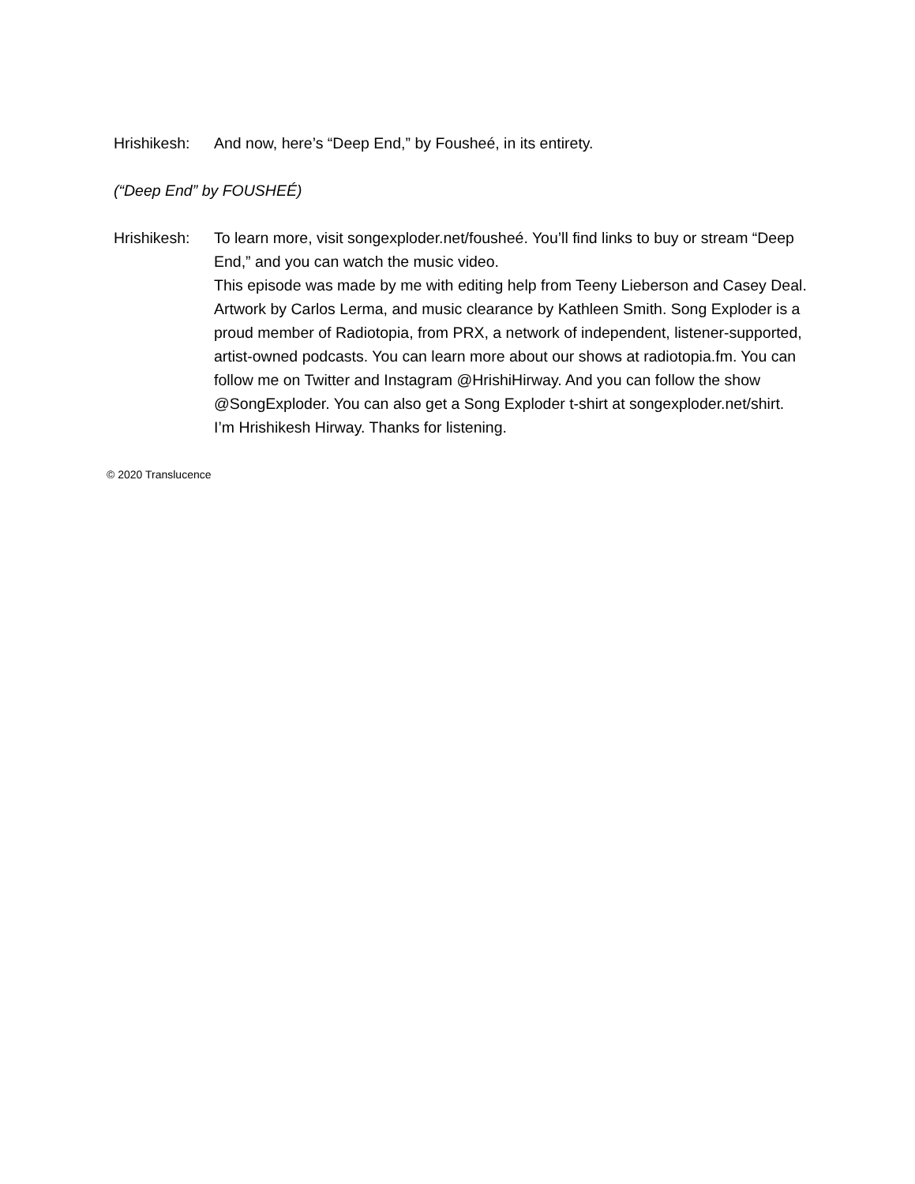Hrishikesh:
And now, here’s “Deep End,” by Fousheé, in its entirety.
(“Deep End” by FOUSHEÉ)
Hrishikesh:
To learn more, visit songexploder.net/fousheé. You’ll find links to buy or stream “Deep End,” and you can watch the music video.
This episode was made by me with editing help from Teeny Lieberson and Casey Deal. Artwork by Carlos Lerma, and music clearance by Kathleen Smith. Song Exploder is a proud member of Radiotopia, from PRX, a network of independent, listener-supported, artist-owned podcasts. You can learn more about our shows at radiotopia.fm. You can follow me on Twitter and Instagram @HrishiHirway. And you can follow the show @SongExploder. You can also get a Song Exploder t-shirt at songexploder.net/shirt. I’m Hrishikesh Hirway. Thanks for listening.
© 2020 Translucence